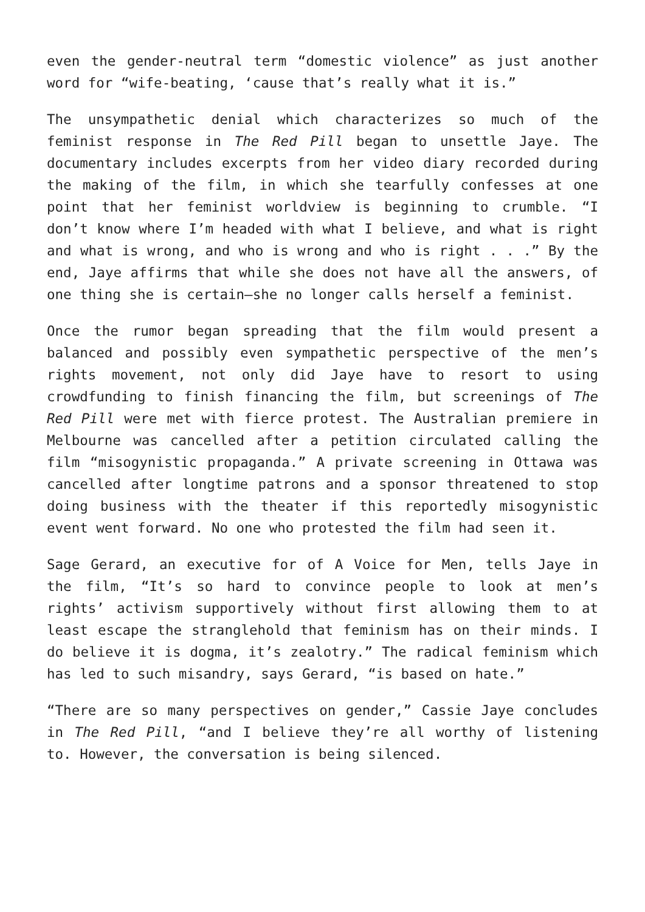even the gender-neutral term “domestic violence” as just another word for “wife-beating, ‘cause that’s really what it is.”
The unsympathetic denial which characterizes so much of the feminist response in The Red Pill began to unsettle Jaye. The documentary includes excerpts from her video diary recorded during the making of the film, in which she tearfully confesses at one point that her feminist worldview is beginning to crumble. “I don’t know where I’m headed with what I believe, and what is right and what is wrong, and who is wrong and who is right . . .” By the end, Jaye affirms that while she does not have all the answers, of one thing she is certain—she no longer calls herself a feminist.
Once the rumor began spreading that the film would present a balanced and possibly even sympathetic perspective of the men’s rights movement, not only did Jaye have to resort to using crowdfunding to finish financing the film, but screenings of The Red Pill were met with fierce protest. The Australian premiere in Melbourne was cancelled after a petition circulated calling the film “misogynistic propaganda.” A private screening in Ottawa was cancelled after longtime patrons and a sponsor threatened to stop doing business with the theater if this reportedly misogynistic event went forward. No one who protested the film had seen it.
Sage Gerard, an executive for of A Voice for Men, tells Jaye in the film, “It’s so hard to convince people to look at men’s rights’ activism supportively without first allowing them to at least escape the stranglehold that feminism has on their minds. I do believe it is dogma, it’s zealotry.” The radical feminism which has led to such misandry, says Gerard, “is based on hate.”
“There are so many perspectives on gender,” Cassie Jaye concludes in The Red Pill, “and I believe they’re all worthy of listening to. However, the conversation is being silenced.